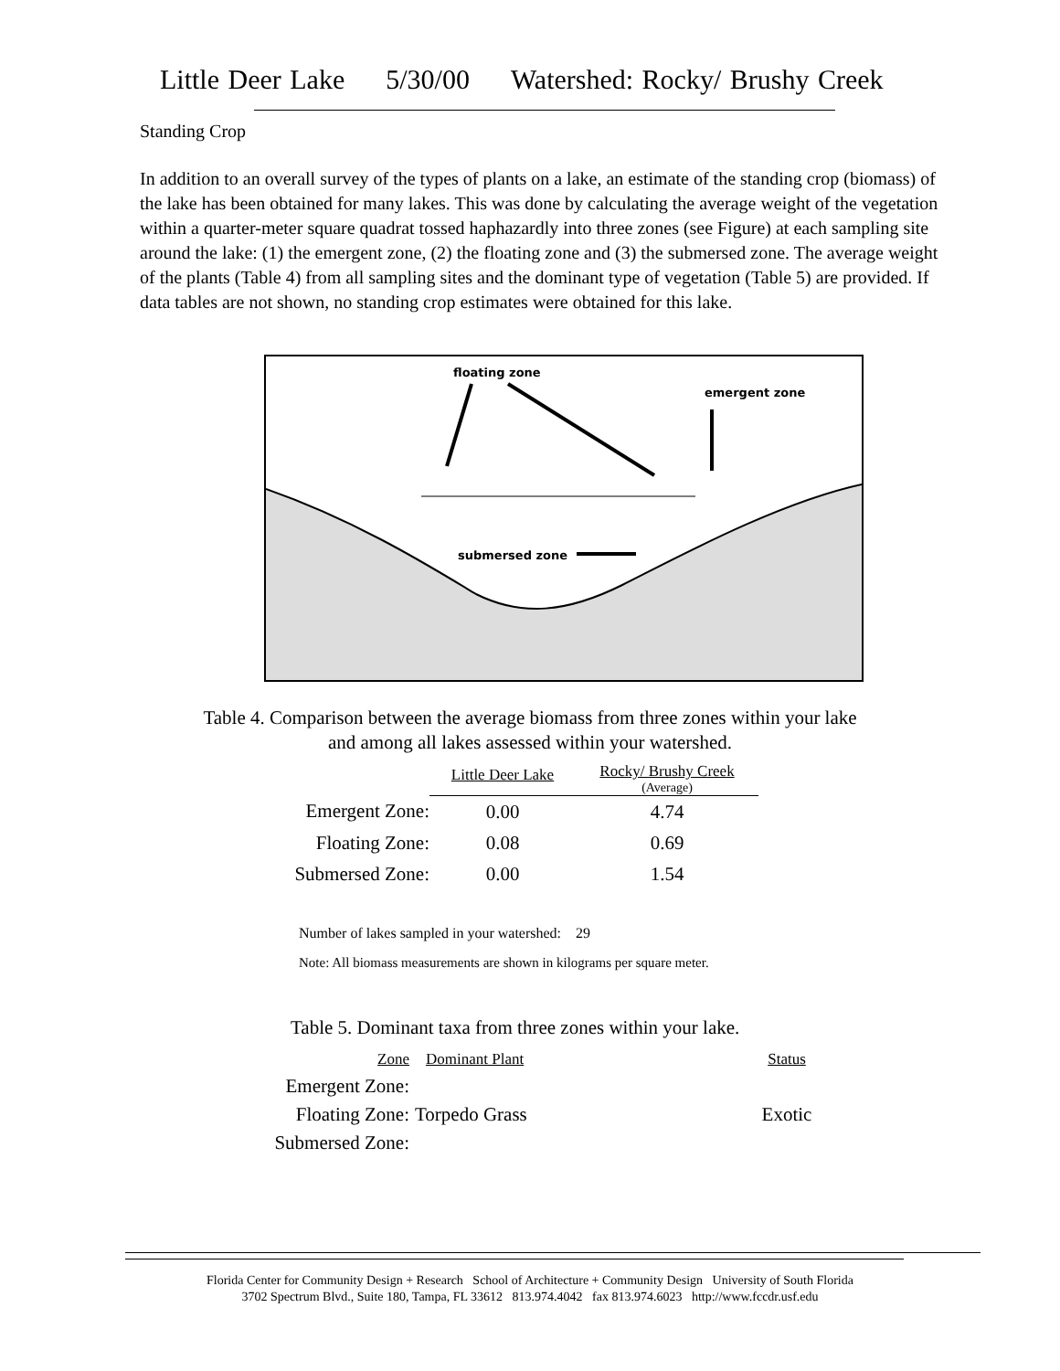Little Deer Lake 5/30/00 Watershed: Rocky/ Brushy Creek
Standing Crop
In addition to an overall survey of the types of plants on a lake, an estimate of the standing crop (biomass) of the lake has been obtained for many lakes. This was done by calculating the average weight of the vegetation within a quarter-meter square quadrat tossed haphazardly into three zones (see Figure) at each sampling site around the lake: (1) the emergent zone, (2) the floating zone and (3) the submersed zone. The average weight of the plants (Table 4) from all sampling sites and the dominant type of vegetation (Table 5) are provided. If data tables are not shown, no standing crop estimates were obtained for this lake.
floating zone
emergent zone
submersed zone
Table 4. Comparison between the average biomass from three zones within your lake
and among all lakes assessed within your watershed.
| | Little Deer Lake | Rocky/ Brushy Creek (Average) |
| Emergent Zone: | 0.00 | 4.74 |
| Floating Zone: | 0.08 | 0.69 |
| Submersed Zone: | 0.00 | 1.54 |
Number of lakes sampled in your watershed: 29
Note: All biomass measurements are shown in kilograms per square meter.
Table 5. Dominant taxa from three zones within your lake.
| Zone | Dominant Plant | Status |
| Emergent Zone: | | |
| Floating Zone: | Torpedo Grass | Exotic |
| Submersed Zone: | | |
Florida Center for Community Design + Research School of Architecture + Community Design University of South Florida
3702 Spectrum Blvd., Suite 180, Tampa, FL 33612 813.974.4042 fax 813.974.6023 http://www.fccdr.usf.edu